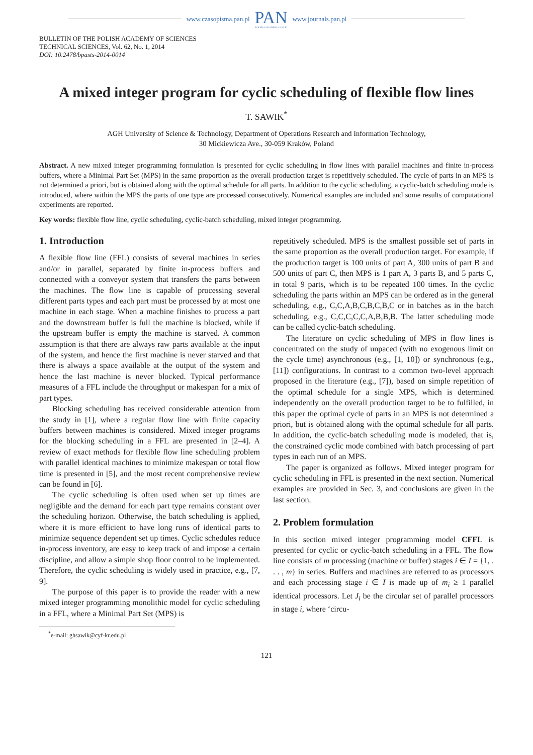www.czasopisma.pan.pl
PAN
POLSKA AKADEMIA NAUK
www.journals.pan.pl
BULLETIN OF THE POLISH ACADEMY OF SCIENCES
TECHNICAL SCIENCES, Vol. 62, No. 1, 2014
DOI: 10.2478/bpasts-2014-0014
A mixed integer program for cyclic scheduling of flexible flow lines
T. SAWIK<sup>*</sup>
AGH University of Science & Technology, Department of Operations Research and Information Technology,
30 Mickiewicza Ave., 30-059 Kraków, Poland
Abstract. A new mixed integer programming formulation is presented for cyclic scheduling in flow lines with parallel machines and finite in-process buffers, where a Minimal Part Set (MPS) in the same proportion as the overall production target is repetitively scheduled. The cycle of parts in an MPS is not determined a priori, but is obtained along with the optimal schedule for all parts. In addition to the cyclic scheduling, a cyclic-batch scheduling mode is introduced, where within the MPS the parts of one type are processed consecutively. Numerical examples are included and some results of computational experiments are reported.
Key words: flexible flow line, cyclic scheduling, cyclic-batch scheduling, mixed integer programming.
1. Introduction
A flexible flow line (FFL) consists of several machines in series and/or in parallel, separated by finite in-process buffers and connected with a conveyor system that transfers the parts between the machines. The flow line is capable of processing several different parts types and each part must be processed by at most one machine in each stage. When a machine finishes to process a part and the downstream buffer is full the machine is blocked, while if the upstream buffer is empty the machine is starved. A common assumption is that there are always raw parts available at the input of the system, and hence the first machine is never starved and that there is always a space available at the output of the system and hence the last machine is never blocked. Typical performance measures of a FFL include the throughput or makespan for a mix of part types.
Blocking scheduling has received considerable attention from the study in [1], where a regular flow line with finite capacity buffers between machines is considered. Mixed integer programs for the blocking scheduling in a FFL are presented in [2–4]. A review of exact methods for flexible flow line scheduling problem with parallel identical machines to minimize makespan or total flow time is presented in [5], and the most recent comprehensive review can be found in [6].
The cyclic scheduling is often used when set up times are negligible and the demand for each part type remains constant over the scheduling horizon. Otherwise, the batch scheduling is applied, where it is more efficient to have long runs of identical parts to minimize sequence dependent set up times. Cyclic schedules reduce in-process inventory, are easy to keep track of and impose a certain discipline, and allow a simple shop floor control to be implemented. Therefore, the cyclic scheduling is widely used in practice, e.g., [7, 9].
The purpose of this paper is to provide the reader with a new mixed integer programming monolithic model for cyclic scheduling in a FFL, where a Minimal Part Set (MPS) is
repetitively scheduled. MPS is the smallest possible set of parts in the same proportion as the overall production target. For example, if the production target is 100 units of part A, 300 units of part B and 500 units of part C, then MPS is 1 part A, 3 parts B, and 5 parts C, in total 9 parts, which is to be repeated 100 times. In the cyclic scheduling the parts within an MPS can be ordered as in the general scheduling, e.g., C,C,A,B,C,B,C,B,C or in batches as in the batch scheduling, e.g., C,C,C,C,C,A,B,B,B. The latter scheduling mode can be called cyclic-batch scheduling.
The literature on cyclic scheduling of MPS in flow lines is concentrated on the study of unpaced (with no exogenous limit on the cycle time) asynchronous (e.g., [1, 10]) or synchronous (e.g., [11]) configurations. In contrast to a common two-level approach proposed in the literature (e.g., [7]), based on simple repetition of the optimal schedule for a single MPS, which is determined independently on the overall production target to be to fulfilled, in this paper the optimal cycle of parts in an MPS is not determined a priori, but is obtained along with the optimal schedule for all parts. In addition, the cyclic-batch scheduling mode is modeled, that is, the constrained cyclic mode combined with batch processing of part types in each run of an MPS.
The paper is organized as follows. Mixed integer program for cyclic scheduling in FFL is presented in the next section. Numerical examples are provided in Sec. 3, and conclusions are given in the last section.
2. Problem formulation
In this section mixed integer programming model CFFL is presented for cyclic or cyclic-batch scheduling in a FFL. The flow line consists of m processing (machine or buffer) stages i ∈ I = {1, . . . , m} in series. Buffers and machines are referred to as processors and each processing stage i ∈ I is made up of m<sub>i</sub> ≥ 1 parallel identical processors. Let J<sub>i</sub> be the circular set of parallel processors in stage i, where ‘circu-
<sup>*</sup> e-mail: ghsawik@cyf-kr.edu.pl
121